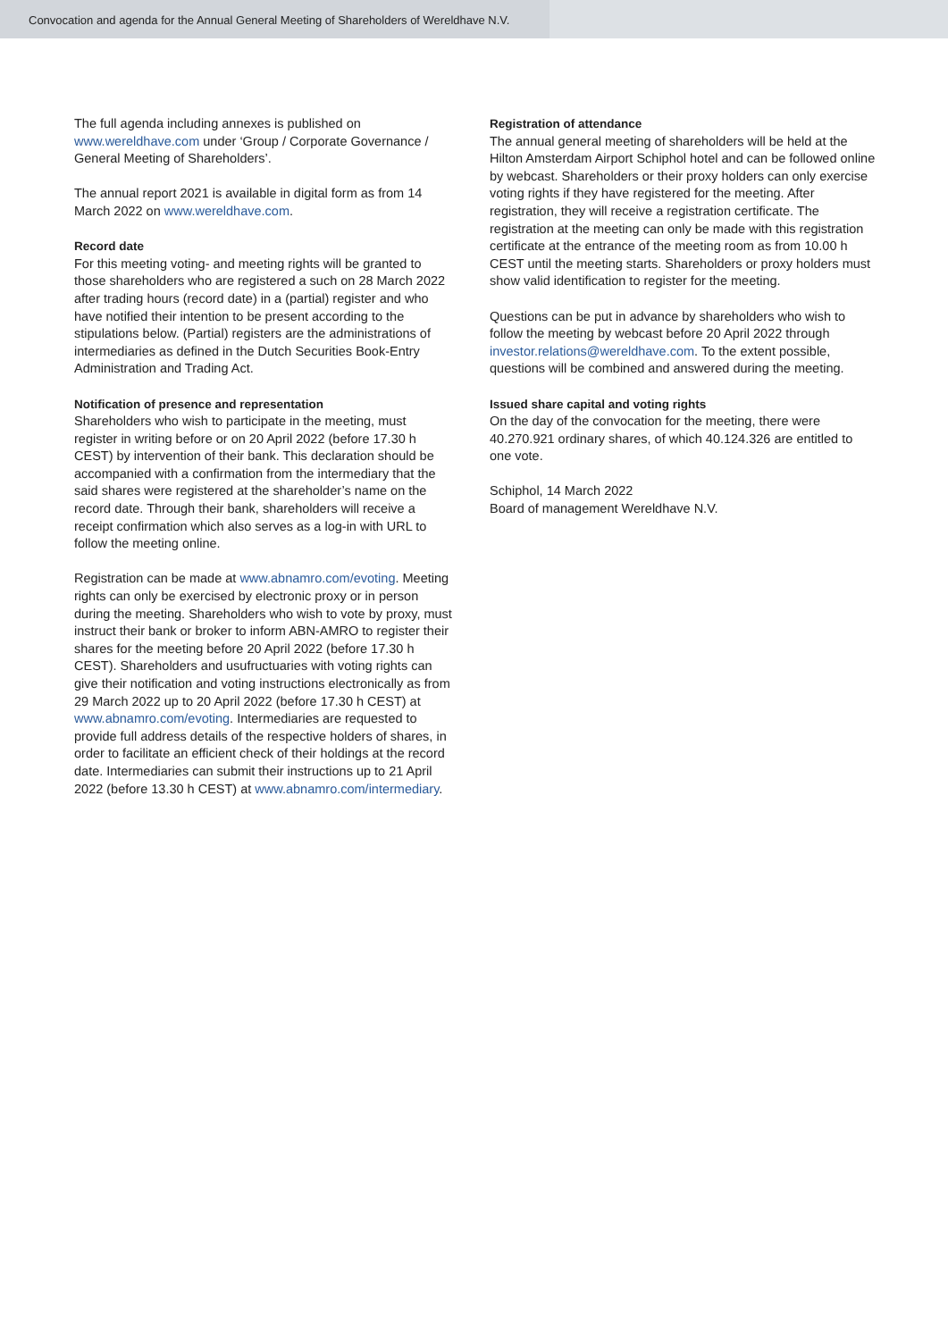Convocation and agenda for the Annual General Meeting of Shareholders of Wereldhave N.V.
The full agenda including annexes is published on www.wereldhave.com under ‘Group / Corporate Governance / General Meeting of Shareholders’.
The annual report 2021 is available in digital form as from 14 March 2022 on www.wereldhave.com.
Record date
For this meeting voting- and meeting rights will be granted to those shareholders who are registered a such on 28 March 2022 after trading hours (record date) in a (partial) register and who have notified their intention to be present according to the stipulations below. (Partial) registers are the administrations of intermediaries as defined in the Dutch Securities Book-Entry Administration and Trading Act.
Notification of presence and representation
Shareholders who wish to participate in the meeting, must register in writing before or on 20 April 2022 (before 17.30 h CEST) by intervention of their bank. This declaration should be accompanied with a confirmation from the intermediary that the said shares were registered at the shareholder’s name on the record date. Through their bank, shareholders will receive a receipt confirmation which also serves as a log-in with URL to follow the meeting online.
Registration can be made at www.abnamro.com/evoting. Meeting rights can only be exercised by electronic proxy or in person during the meeting. Shareholders who wish to vote by proxy, must instruct their bank or broker to inform ABN-AMRO to register their shares for the meeting before 20 April 2022 (before 17.30 h CEST). Shareholders and usufructuaries with voting rights can give their notification and voting instructions electronically as from 29 March 2022 up to 20 April 2022 (before 17.30 h CEST) at www.abnamro.com/evoting. Intermediaries are requested to provide full address details of the respective holders of shares, in order to facilitate an efficient check of their holdings at the record date. Intermediaries can submit their instructions up to 21 April 2022 (before 13.30 h CEST) at www.abnamro.com/intermediary.
Registration of attendance
The annual general meeting of shareholders will be held at the Hilton Amsterdam Airport Schiphol hotel and can be followed online by webcast. Shareholders or their proxy holders can only exercise voting rights if they have registered for the meeting. After registration, they will receive a registration certificate. The registration at the meeting can only be made with this registration certificate at the entrance of the meeting room as from 10.00 h CEST until the meeting starts. Shareholders or proxy holders must show valid identification to register for the meeting.
Questions can be put in advance by shareholders who wish to follow the meeting by webcast before 20 April 2022 through investor.relations@wereldhave.com. To the extent possible, questions will be combined and answered during the meeting.
Issued share capital and voting rights
On the day of the convocation for the meeting, there were 40.270.921 ordinary shares, of which 40.124.326 are entitled to one vote.
Schiphol, 14 March 2022
Board of management Wereldhave N.V.